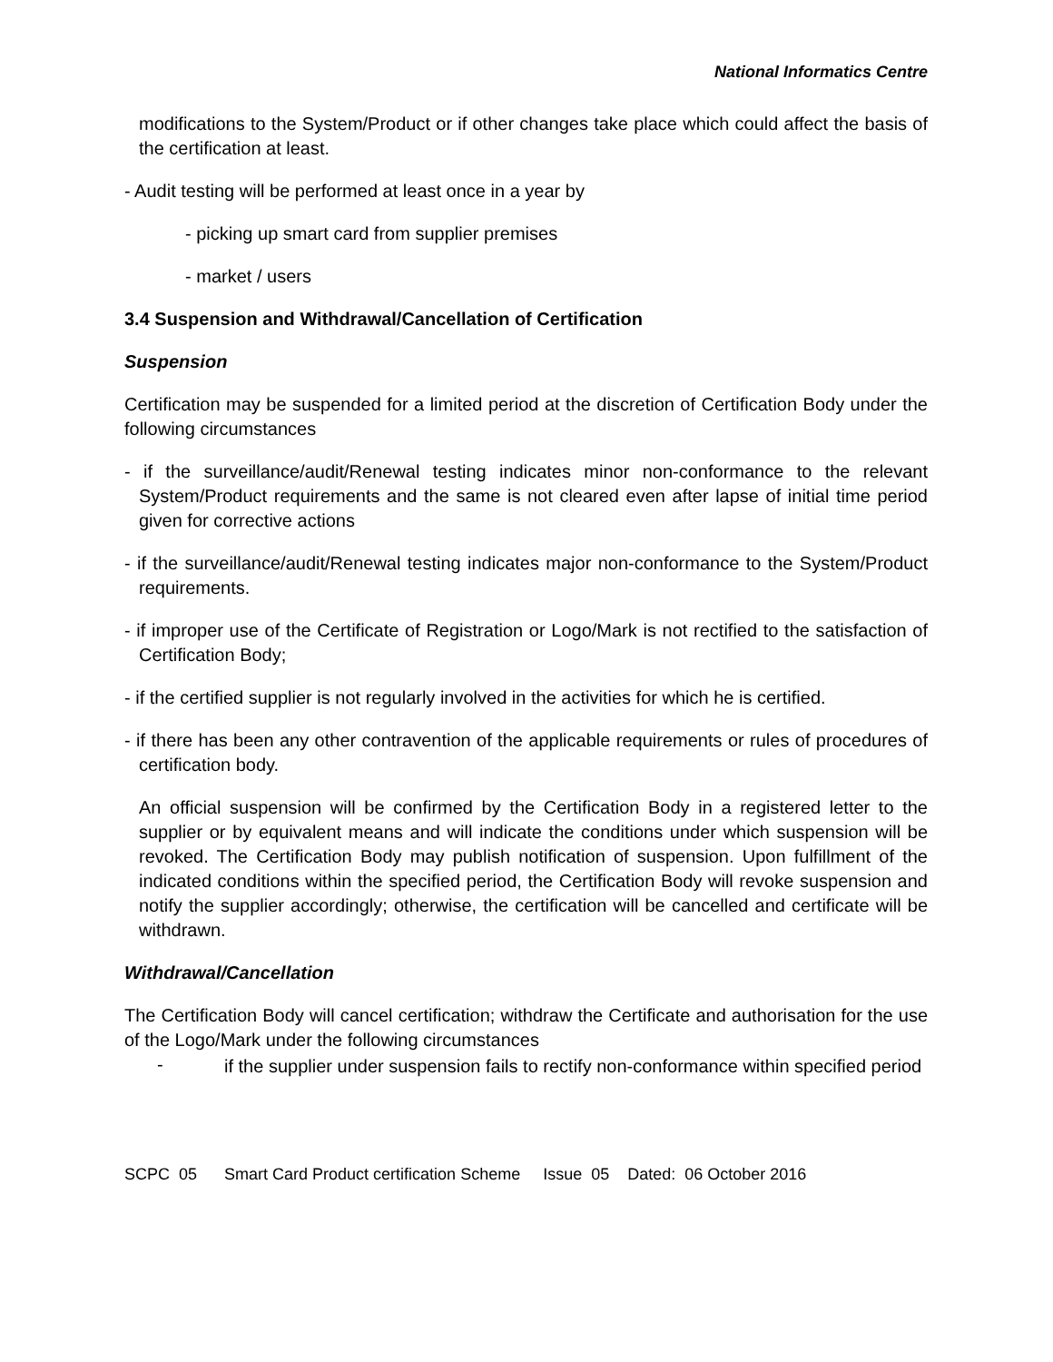National Informatics Centre
modifications to the System/Product or if other changes take place which could affect the basis of the certification at least.
- Audit testing will be performed at least once in a year by
- picking up smart card from supplier premises
- market / users
3.4 Suspension and Withdrawal/Cancellation of Certification
Suspension
Certification may be suspended for a limited period at the discretion of Certification Body under the following circumstances
- if the surveillance/audit/Renewal testing indicates minor non-conformance to the relevant System/Product requirements and the same is not cleared even after lapse of initial time period given for corrective actions
- if the surveillance/audit/Renewal testing indicates major non-conformance to the System/Product requirements.
- if improper use of the Certificate of Registration or Logo/Mark is not rectified to the satisfaction of Certification Body;
- if the certified supplier is not regularly involved in the activities for which he is certified.
- if there has been any other contravention of the applicable requirements or rules of procedures of certification body.
An official suspension will be confirmed by the Certification Body in a registered letter to the supplier or by equivalent means and will indicate the conditions under which suspension will be revoked. The Certification Body may publish notification of suspension. Upon fulfillment of the indicated conditions within the specified period, the Certification Body will revoke suspension and notify the supplier accordingly; otherwise, the certification will be cancelled and certificate will be withdrawn.
Withdrawal/Cancellation
The Certification Body will cancel certification; withdraw the Certificate and authorisation for the use of the Logo/Mark under the following circumstances
- if the supplier under suspension fails to rectify non-conformance within specified period
SCPC 05 Smart Card Product certification Scheme Issue 05 Dated: 06 October 2016